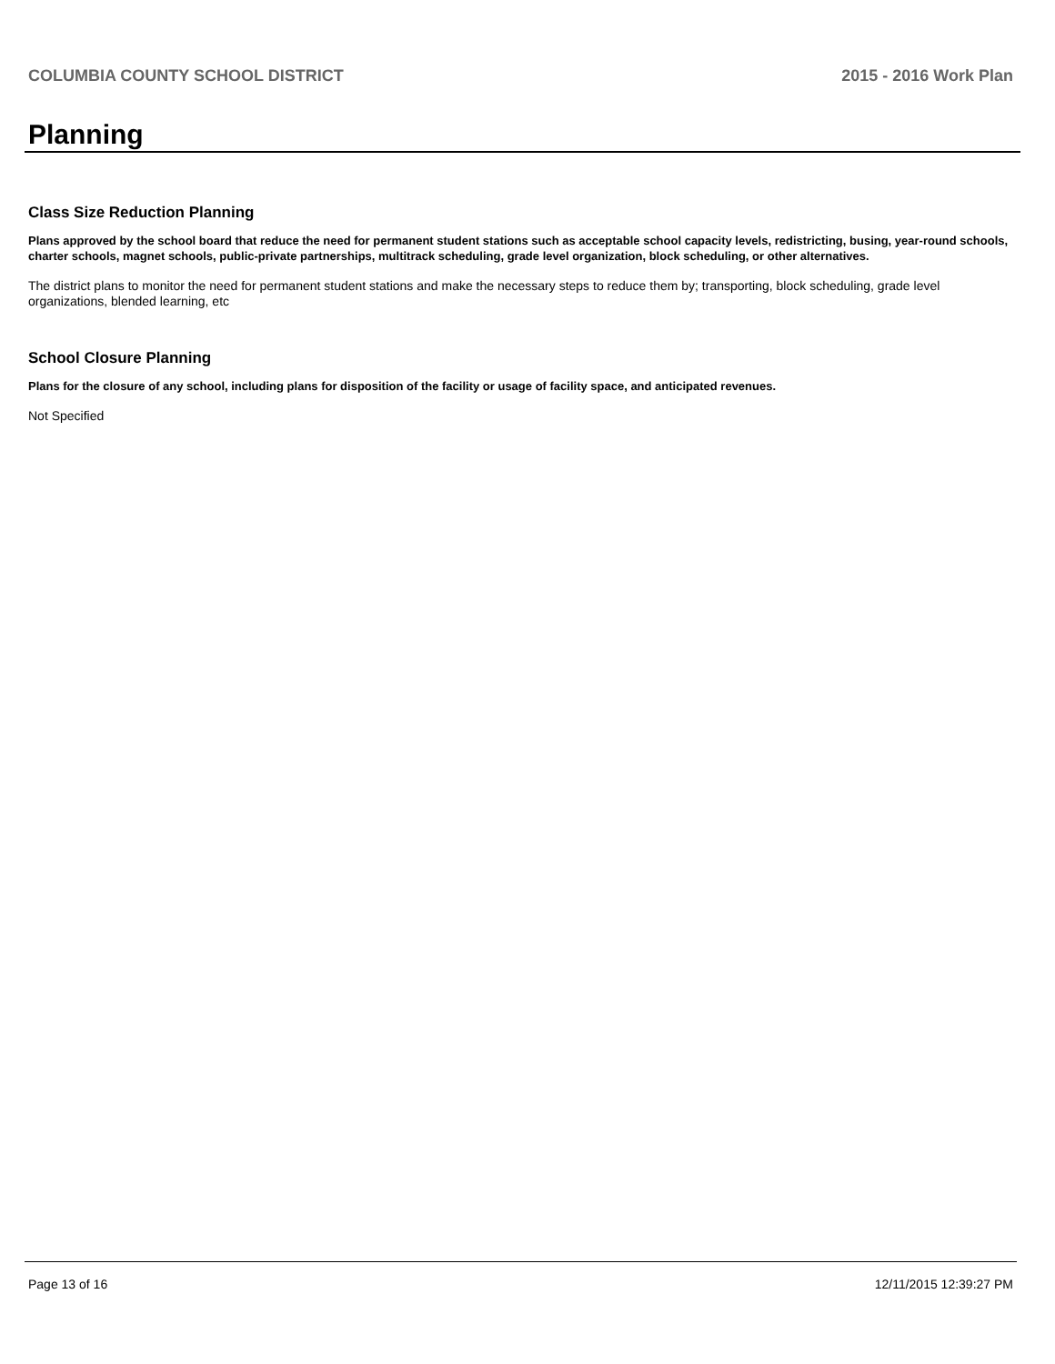COLUMBIA COUNTY SCHOOL DISTRICT 2015 - 2016 Work Plan
Planning
Class Size Reduction Planning
Plans approved by the school board that reduce the need for permanent student stations such as acceptable school capacity levels, redistricting, busing, year-round schools, charter schools, magnet schools, public-private partnerships, multitrack scheduling, grade level organization, block scheduling, or other alternatives.
The district plans to monitor the need for permanent student stations and make the necessary steps to reduce them by; transporting, block scheduling, grade level organizations, blended learning, etc
School Closure Planning
Plans for the closure of any school, including plans for disposition of the facility or usage of facility space, and anticipated revenues.
Not Specified
Page 13 of 16 12/11/2015 12:39:27 PM